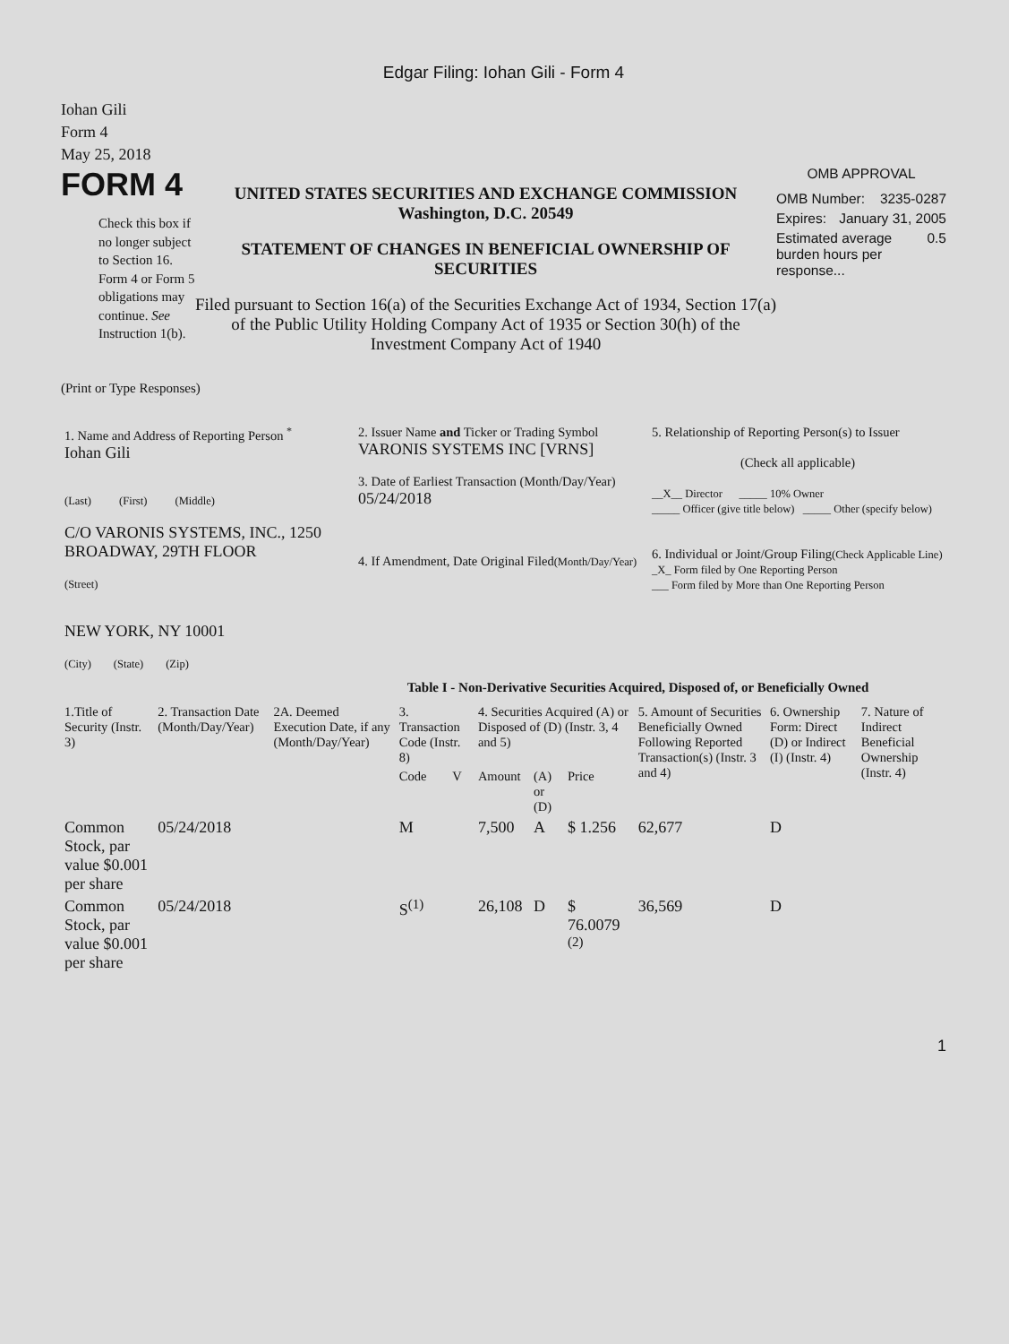Edgar Filing: Iohan Gili - Form 4
Iohan Gili
Form 4
May 25, 2018
FORM 4
Check this box if no longer subject to Section 16. Form 4 or Form 5 obligations may continue. See Instruction 1(b).
UNITED STATES SECURITIES AND EXCHANGE COMMISSION
Washington, D.C. 20549
STATEMENT OF CHANGES IN BENEFICIAL OWNERSHIP OF SECURITIES
Filed pursuant to Section 16(a) of the Securities Exchange Act of 1934, Section 17(a) of the Public Utility Holding Company Act of 1935 or Section 30(h) of the Investment Company Act of 1940
OMB APPROVAL
OMB Number: 3235-0287
Expires: January 31, 2005
Estimated average burden hours per response... 0.5
(Print or Type Responses)
| 1. Name and Address of Reporting Person <sup>*</sup> Iohan Gili (Last) (First) (Middle) C/O VARONIS SYSTEMS, INC., 1250 BROADWAY, 29TH FLOOR (Street) NEW YORK, NY 10001 (City) (State) (Zip) | 2. Issuer Name and Ticker or Trading Symbol VARONIS SYSTEMS INC [VRNS] 3. Date of Earliest Transaction (Month/Day/Year) 05/24/2018 4. If Amendment, Date Original Filed (Month/Day/Year) | 5. Relationship of Reporting Person(s) to Issuer (Check all applicable) __X__ Director _____ 10% Owner _____ Officer (give title below) _____ Other (specify below) 6. Individual or Joint/Group Filing (Check Applicable Line) _X_ Form filed by One Reporting Person ___ Form filed by More than One Reporting Person |
Table I - Non-Derivative Securities Acquired, Disposed of, or Beneficially Owned
| 1.Title of Security (Instr. 3) | 2. Transaction Date (Month/Day/Year) | 2A. Deemed Execution Date, if any (Month/Day/Year) | 3. Transaction Code (Instr. 8) | | 4. Securities Acquired (A) or Disposed of (D) (Instr. 3, 4 and 5) | | | 5. Amount of Securities Beneficially Owned Following Reported Transaction(s) (Instr. 3 and 4) | 6. Ownership Form: Direct (D) or Indirect (I) (Instr. 4) | 7. Nature of Indirect Beneficial Ownership (Instr. 4) |
| --- | --- | --- | --- | --- | --- | --- | --- | --- | --- | --- |
| | | | Code | V | Amount | (A) or (D) | Price | | | |
| Common Stock, par value $0.001 per share | 05/24/2018 | | M | | 7,500 | A | $ 1.256 | 62,677 | D | |
| Common Stock, par value $0.001 per share | 05/24/2018 | | S<sup>(1)</sup> | | 26,108 | D | $ 76.0079 <sup>(2)</sup> | 36,569 | D | |
1